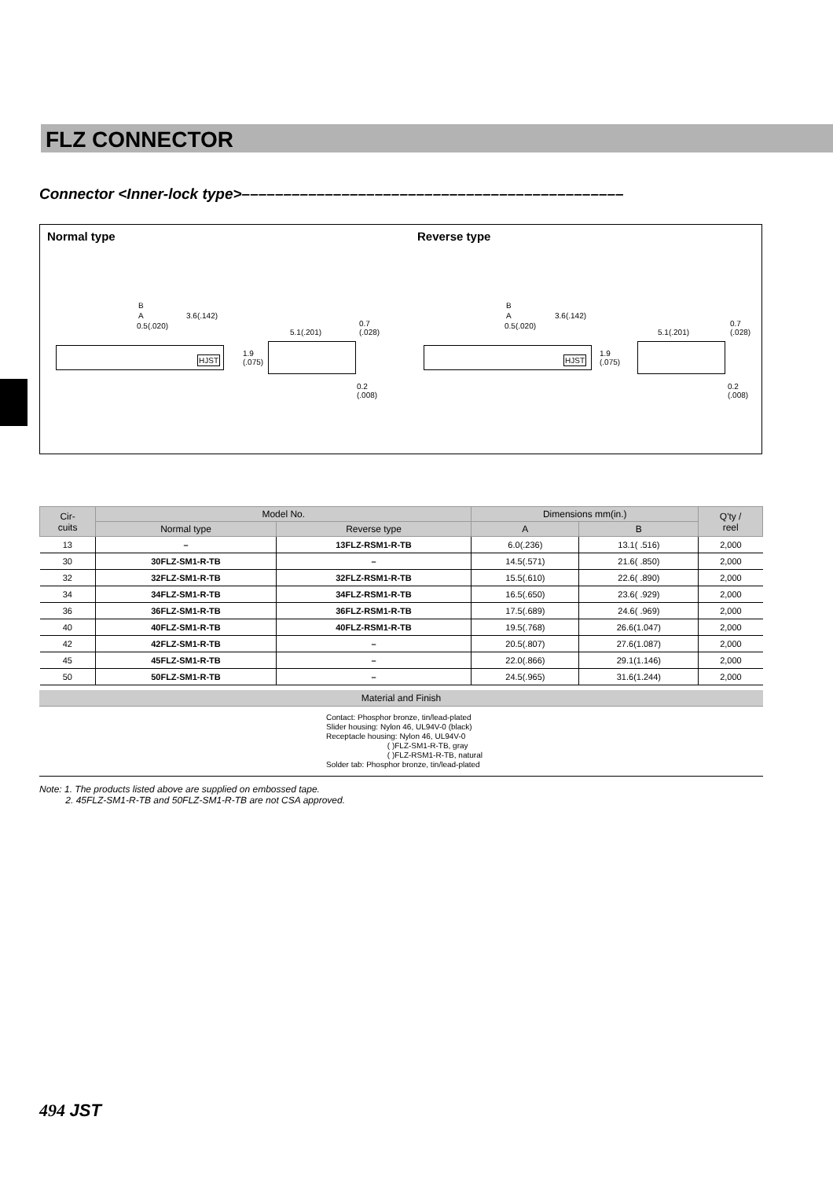FLZ CONNECTOR
Connector <Inner-lock type>––––––––––––––––––––––––––––––––––––––––––––––
Normal type Reverse type
B
A 3.6(.142)
0.5(.020)
HJST
5.1(.201)
0.7
(.028)
1.9
(.075)
0.2
(.008)
B
A 3.6(.142)
0.5(.020)
HJST
5.1(.201)
0.7
(.028)
1.9
(.075)
0.2
(.008)
| Cir- cuits | Model No. | | Dimensions mm(in.) | | Q'ty / reel |
| --- | --- | --- | --- | --- | --- |
| | Normal type | Reverse type | A | B | |
| 13 | – | 13FLZ-RSM1-R-TB | 6.0(.236) | 13.1( .516) | 2,000 |
| 30 | 30FLZ-SM1-R-TB | – | 14.5(.571) | 21.6( .850) | 2,000 |
| 32 | 32FLZ-SM1-R-TB | 32FLZ-RSM1-R-TB | 15.5(.610) | 22.6( .890) | 2,000 |
| 34 | 34FLZ-SM1-R-TB | 34FLZ-RSM1-R-TB | 16.5(.650) | 23.6( .929) | 2,000 |
| 36 | 36FLZ-SM1-R-TB | 36FLZ-RSM1-R-TB | 17.5(.689) | 24.6( .969) | 2,000 |
| 40 | 40FLZ-SM1-R-TB | 40FLZ-RSM1-R-TB | 19.5(.768) | 26.6(1.047) | 2,000 |
| 42 | 42FLZ-SM1-R-TB | – | 20.5(.807) | 27.6(1.087) | 2,000 |
| 45 | 45FLZ-SM1-R-TB | – | 22.0(.866) | 29.1(1.146) | 2,000 |
| 50 | 50FLZ-SM1-R-TB | – | 24.5(.965) | 31.6(1.244) | 2,000 |
Material and Finish
Contact: Phosphor bronze, tin/lead-plated
Slider housing: Nylon 46, UL94V-0 (black)
Receptacle housing: Nylon 46, UL94V-0
( )FLZ-SM1-R-TB, gray
( )FLZ-RSM1-R-TB, natural
Solder tab: Phosphor bronze, tin/lead-plated
Note: 1. The products listed above are supplied on embossed tape.
2. 45FLZ-SM1-R-TB and 50FLZ-SM1-R-TB are not CSA approved.
494 JST